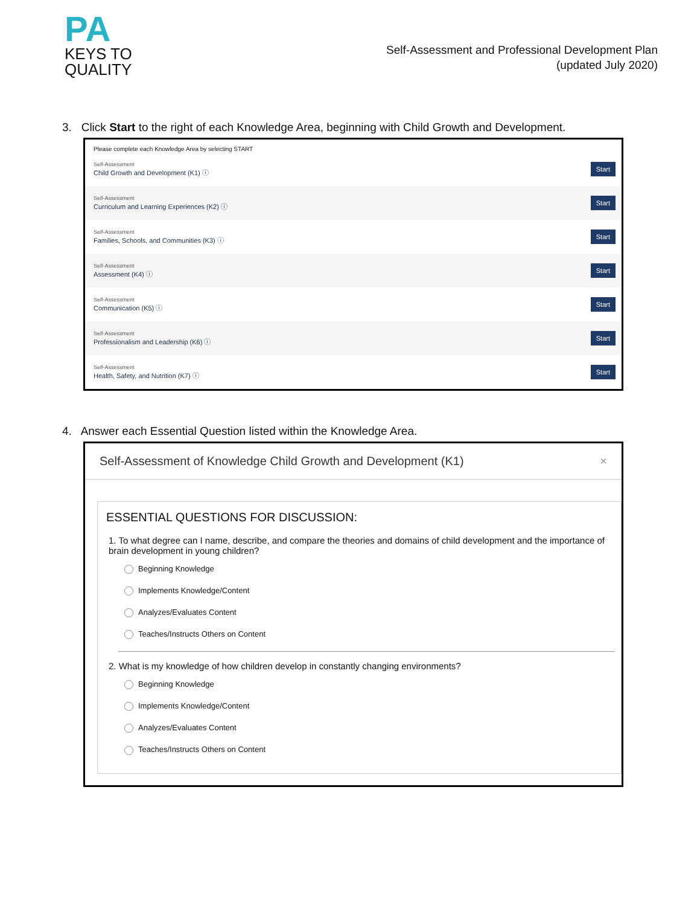PA
KEYS TO
QUALITY
Self-Assessment and Professional Development Plan
(updated July 2020)
3. Click Start to the right of each Knowledge Area, beginning with Child Growth and Development.
Please complete each Knowledge Area by selecting START
Self-Assessment
Child Growth and Development (K1) ⓘ
Start
Self-Assessment
Curriculum and Learning Experiences (K2) ⓘ
Start
Self-Assessment
Families, Schools, and Communities (K3) ⓘ
Start
Self-Assessment
Assessment (K4) ⓘ
Start
Self-Assessment
Communication (K5) ⓘ
Start
Self-Assessment
Professionalism and Leadership (K6) ⓘ
Start
Self-Assessment
Health, Safety, and Nutrition (K7) ⓘ
Start
4. Answer each Essential Question listed within the Knowledge Area.
Self-Assessment of Knowledge Child Growth and Development (K1) ×
ESSENTIAL QUESTIONS FOR DISCUSSION:
1. To what degree can I name, describe, and compare the theories and domains of child development and the importance of brain development in young children?
Beginning Knowledge
Implements Knowledge/Content
Analyzes/Evaluates Content
Teaches/Instructs Others on Content
2. What is my knowledge of how children develop in constantly changing environments?
Beginning Knowledge
Implements Knowledge/Content
Analyzes/Evaluates Content
Teaches/Instructs Others on Content